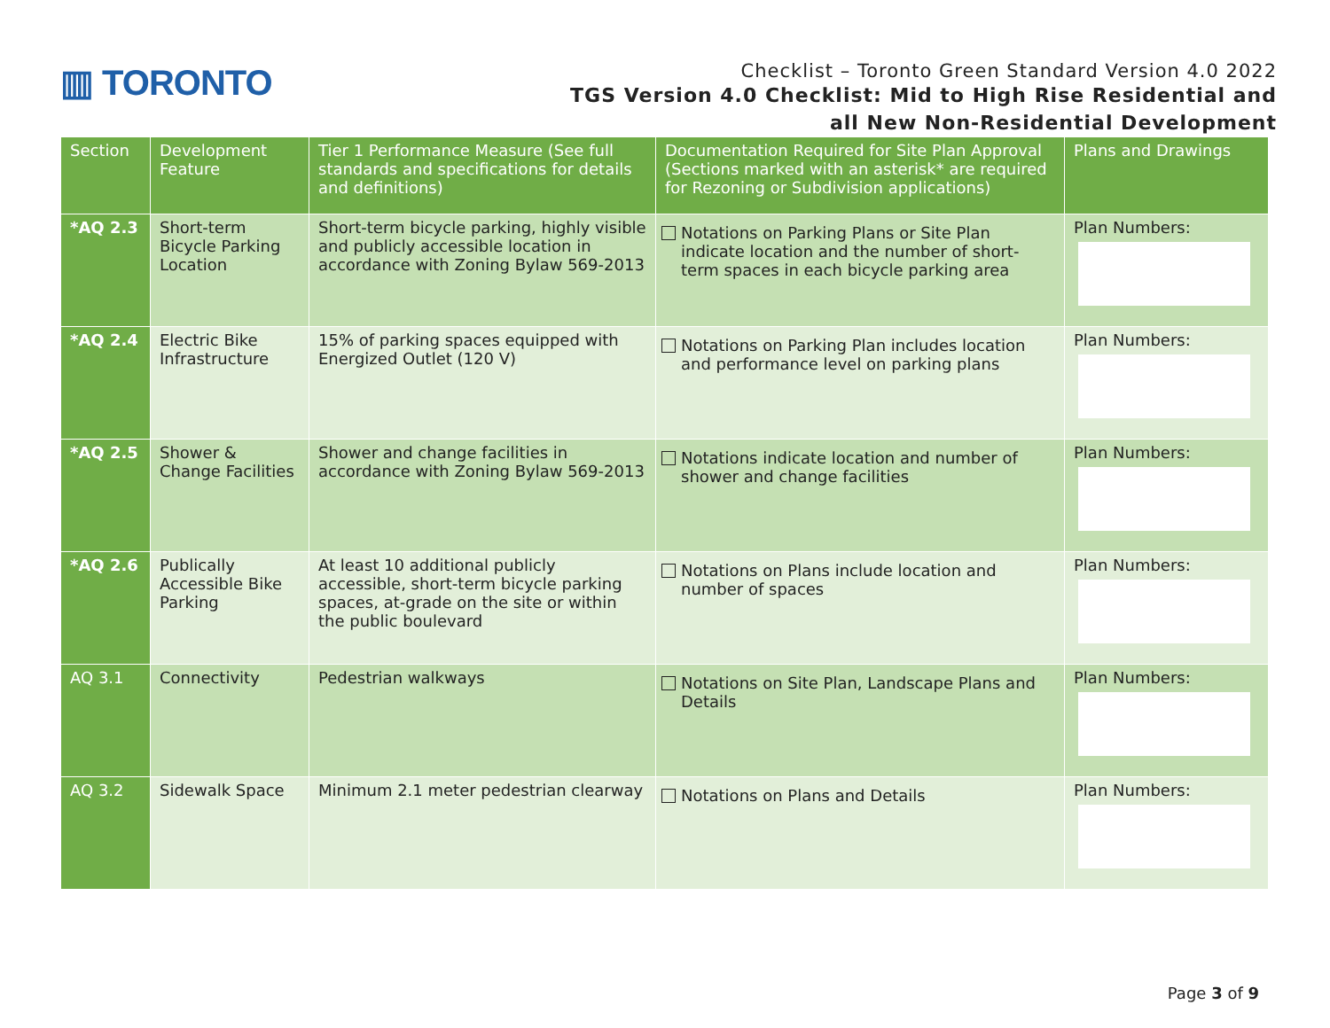▥ TORONTO
Checklist – Toronto Green Standard Version 4.0 2022
TGS Version 4.0 Checklist: Mid to High Rise Residential and
all New Non-Residential Development
| Section | Development Feature | Tier 1 Performance Measure (See full standards and specifications for details and definitions) | Documentation Required for Site Plan Approval (Sections marked with an asterisk* are required for Rezoning or Subdivision applications) | Plans and Drawings |
| --- | --- | --- | --- | --- |
| *AQ 2.3 | Short-term Bicycle Parking Location | Short-term bicycle parking, highly visible and publicly accessible location in accordance with Zoning Bylaw 569-2013 | Notations on Parking Plans or Site Plan indicate location and the number of short-term spaces in each bicycle parking area | Plan Numbers: |
| *AQ 2.4 | Electric Bike Infrastructure | 15% of parking spaces equipped with Energized Outlet (120 V) | Notations on Parking Plan includes location and performance level on parking plans | Plan Numbers: |
| *AQ 2.5 | Shower & Change Facilities | Shower and change facilities in accordance with Zoning Bylaw 569-2013 | Notations indicate location and number of shower and change facilities | Plan Numbers: |
| *AQ 2.6 | Publically Accessible Bike Parking | At least 10 additional publicly accessible, short-term bicycle parking spaces, at-grade on the site or within the public boulevard | Notations on Plans include location and number of spaces | Plan Numbers: |
| AQ 3.1 | Connectivity | Pedestrian walkways | Notations on Site Plan, Landscape Plans and Details | Plan Numbers: |
| AQ 3.2 | Sidewalk Space | Minimum 2.1 meter pedestrian clearway | Notations on Plans and Details | Plan Numbers: |
Page 3 of 9